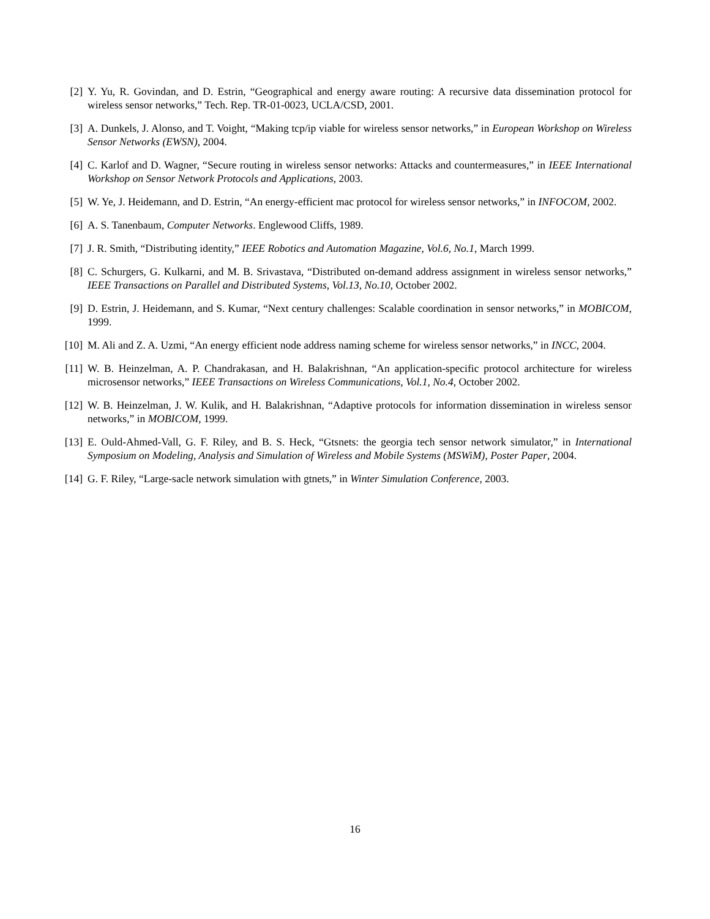[2] Y. Yu, R. Govindan, and D. Estrin, “Geographical and energy aware routing: A recursive data dissemination protocol for wireless sensor networks,” Tech. Rep. TR-01-0023, UCLA/CSD, 2001.
[3] A. Dunkels, J. Alonso, and T. Voight, “Making tcp/ip viable for wireless sensor networks,” in European Workshop on Wireless Sensor Networks (EWSN), 2004.
[4] C. Karlof and D. Wagner, “Secure routing in wireless sensor networks: Attacks and countermeasures,” in IEEE International Workshop on Sensor Network Protocols and Applications, 2003.
[5] W. Ye, J. Heidemann, and D. Estrin, “An energy-efficient mac protocol for wireless sensor networks,” in INFOCOM, 2002.
[6] A. S. Tanenbaum, Computer Networks. Englewood Cliffs, 1989.
[7] J. R. Smith, “Distributing identity,” IEEE Robotics and Automation Magazine, Vol.6, No.1, March 1999.
[8] C. Schurgers, G. Kulkarni, and M. B. Srivastava, “Distributed on-demand address assignment in wireless sensor networks,” IEEE Transactions on Parallel and Distributed Systems, Vol.13, No.10, October 2002.
[9] D. Estrin, J. Heidemann, and S. Kumar, “Next century challenges: Scalable coordination in sensor networks,” in MOBICOM, 1999.
[10] M. Ali and Z. A. Uzmi, “An energy efficient node address naming scheme for wireless sensor networks,” in INCC, 2004.
[11] W. B. Heinzelman, A. P. Chandrakasan, and H. Balakrishnan, “An application-specific protocol architecture for wireless microsensor networks,” IEEE Transactions on Wireless Communications, Vol.1, No.4, October 2002.
[12] W. B. Heinzelman, J. W. Kulik, and H. Balakrishnan, “Adaptive protocols for information dissemination in wireless sensor networks,” in MOBICOM, 1999.
[13] E. Ould-Ahmed-Vall, G. F. Riley, and B. S. Heck, “Gtsnets: the georgia tech sensor network simulator,” in International Symposium on Modeling, Analysis and Simulation of Wireless and Mobile Systems (MSWiM), Poster Paper, 2004.
[14] G. F. Riley, “Large-sacle network simulation with gtnets,” in Winter Simulation Conference, 2003.
16